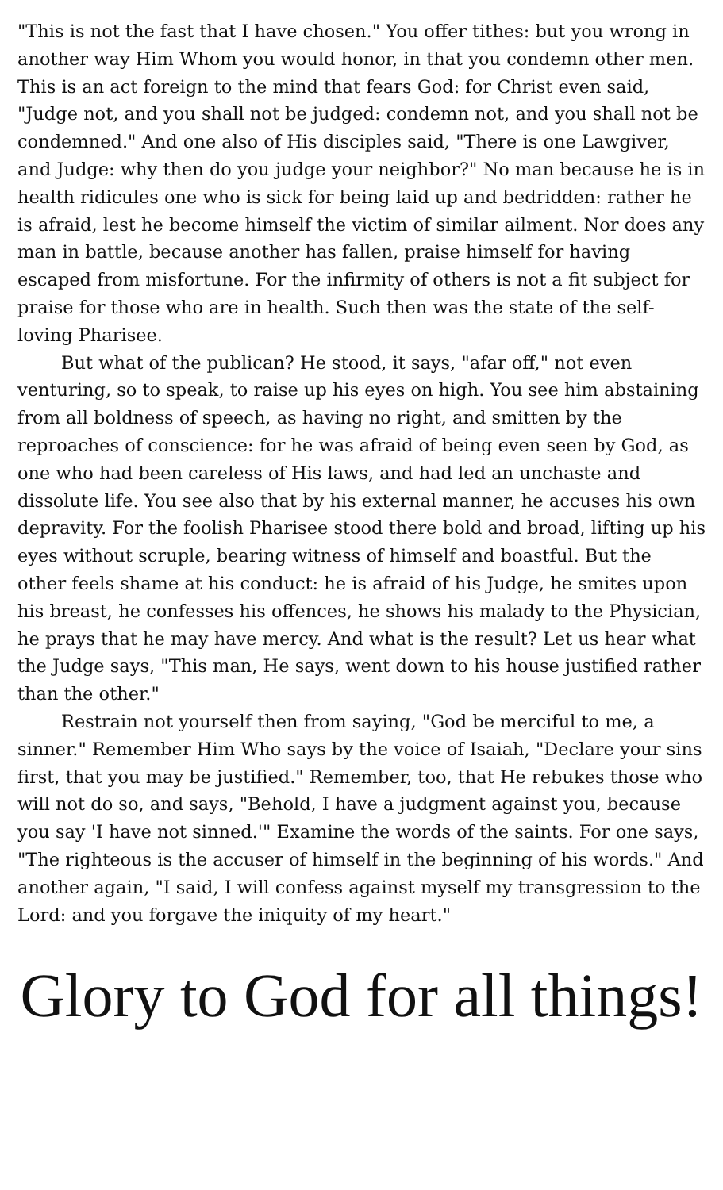"This is not the fast that I have chosen." You offer tithes: but you wrong in another way Him Whom you would honor, in that you condemn other men. This is an act foreign to the mind that fears God: for Christ even said, "Judge not, and you shall not be judged: condemn not, and you shall not be condemned." And one also of His disciples said, "There is one Lawgiver, and Judge: why then do you judge your neighbor?" No man because he is in health ridicules one who is sick for being laid up and bedridden: rather he is afraid, lest he become himself the victim of similar ailment. Nor does any man in battle, because another has fallen, praise himself for having escaped from misfortune. For the infirmity of others is not a fit subject for praise for those who are in health. Such then was the state of the self-loving Pharisee.
But what of the publican? He stood, it says, "afar off," not even venturing, so to speak, to raise up his eyes on high. You see him abstaining from all boldness of speech, as having no right, and smitten by the reproaches of conscience: for he was afraid of being even seen by God, as one who had been careless of His laws, and had led an unchaste and dissolute life. You see also that by his external manner, he accuses his own depravity. For the foolish Pharisee stood there bold and broad, lifting up his eyes without scruple, bearing witness of himself and boastful. But the other feels shame at his conduct: he is afraid of his Judge, he smites upon his breast, he confesses his offences, he shows his malady to the Physician, he prays that he may have mercy. And what is the result? Let us hear what the Judge says, "This man, He says, went down to his house justified rather than the other."
Restrain not yourself then from saying, "God be merciful to me, a sinner." Remember Him Who says by the voice of Isaiah, "Declare your sins first, that you may be justified." Remember, too, that He rebukes those who will not do so, and says, "Behold, I have a judgment against you, because you say 'I have not sinned.'" Examine the words of the saints. For one says, "The righteous is the accuser of himself in the beginning of his words." And another again, "I said, I will confess against myself my transgression to the Lord: and you forgave the iniquity of my heart."
Glory to God for all things!